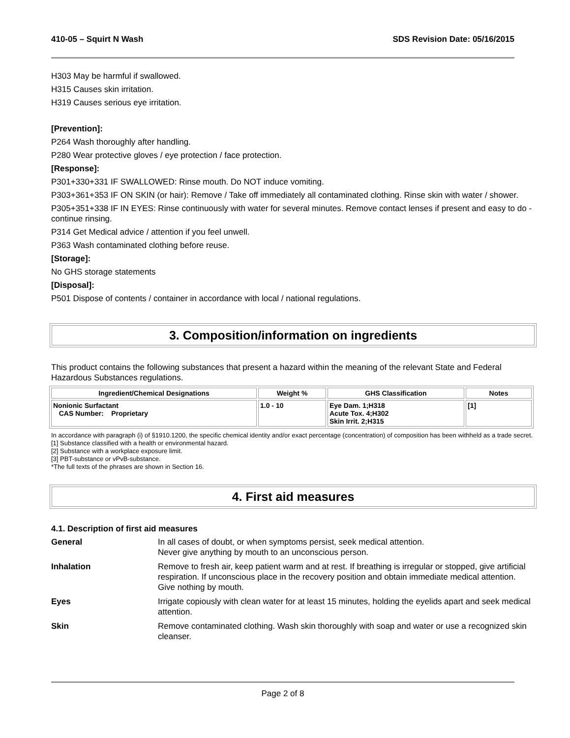410-05 – Squirt N Wash SDS Revision Date: 05/16/2015
H303 May be harmful if swallowed.
H315 Causes skin irritation.
H319 Causes serious eye irritation.
[Prevention]:
P264 Wash thoroughly after handling.
P280 Wear protective gloves / eye protection / face protection.
[Response]:
P301+330+331 IF SWALLOWED: Rinse mouth. Do NOT induce vomiting.
P303+361+353 IF ON SKIN (or hair): Remove / Take off immediately all contaminated clothing. Rinse skin with water / shower.
P305+351+338 IF IN EYES: Rinse continuously with water for several minutes. Remove contact lenses if present and easy to do - continue rinsing.
P314 Get Medical advice / attention if you feel unwell.
P363 Wash contaminated clothing before reuse.
[Storage]:
No GHS storage statements
[Disposal]:
P501 Dispose of contents / container in accordance with local / national regulations.
3. Composition/information on ingredients
This product contains the following substances that present a hazard within the meaning of the relevant State and Federal Hazardous Substances regulations.
| Ingredient/Chemical Designations | Weight % | GHS Classification | Notes |
| --- | --- | --- | --- |
| Nonionic Surfactant CAS Number: Proprietary | 1.0 - 10 | Eye Dam. 1;H318 Acute Tox. 4;H302 Skin Irrit. 2;H315 | [1] |
In accordance with paragraph (i) of §1910.1200, the specific chemical identity and/or exact percentage (concentration) of composition has been withheld as a trade secret.
[1] Substance classified with a health or environmental hazard.
[2] Substance with a workplace exposure limit.
[3] PBT-substance or vPvB-substance.
*The full texts of the phrases are shown in Section 16.
4. First aid measures
4.1. Description of first aid measures
General
In all cases of doubt, or when symptoms persist, seek medical attention.
Never give anything by mouth to an unconscious person.
Inhalation
Remove to fresh air, keep patient warm and at rest. If breathing is irregular or stopped, give artificial respiration. If unconscious place in the recovery position and obtain immediate medical attention. Give nothing by mouth.
Eyes
Irrigate copiously with clean water for at least 15 minutes, holding the eyelids apart and seek medical attention.
Skin
Remove contaminated clothing. Wash skin thoroughly with soap and water or use a recognized skin cleanser.
Page 2 of 8